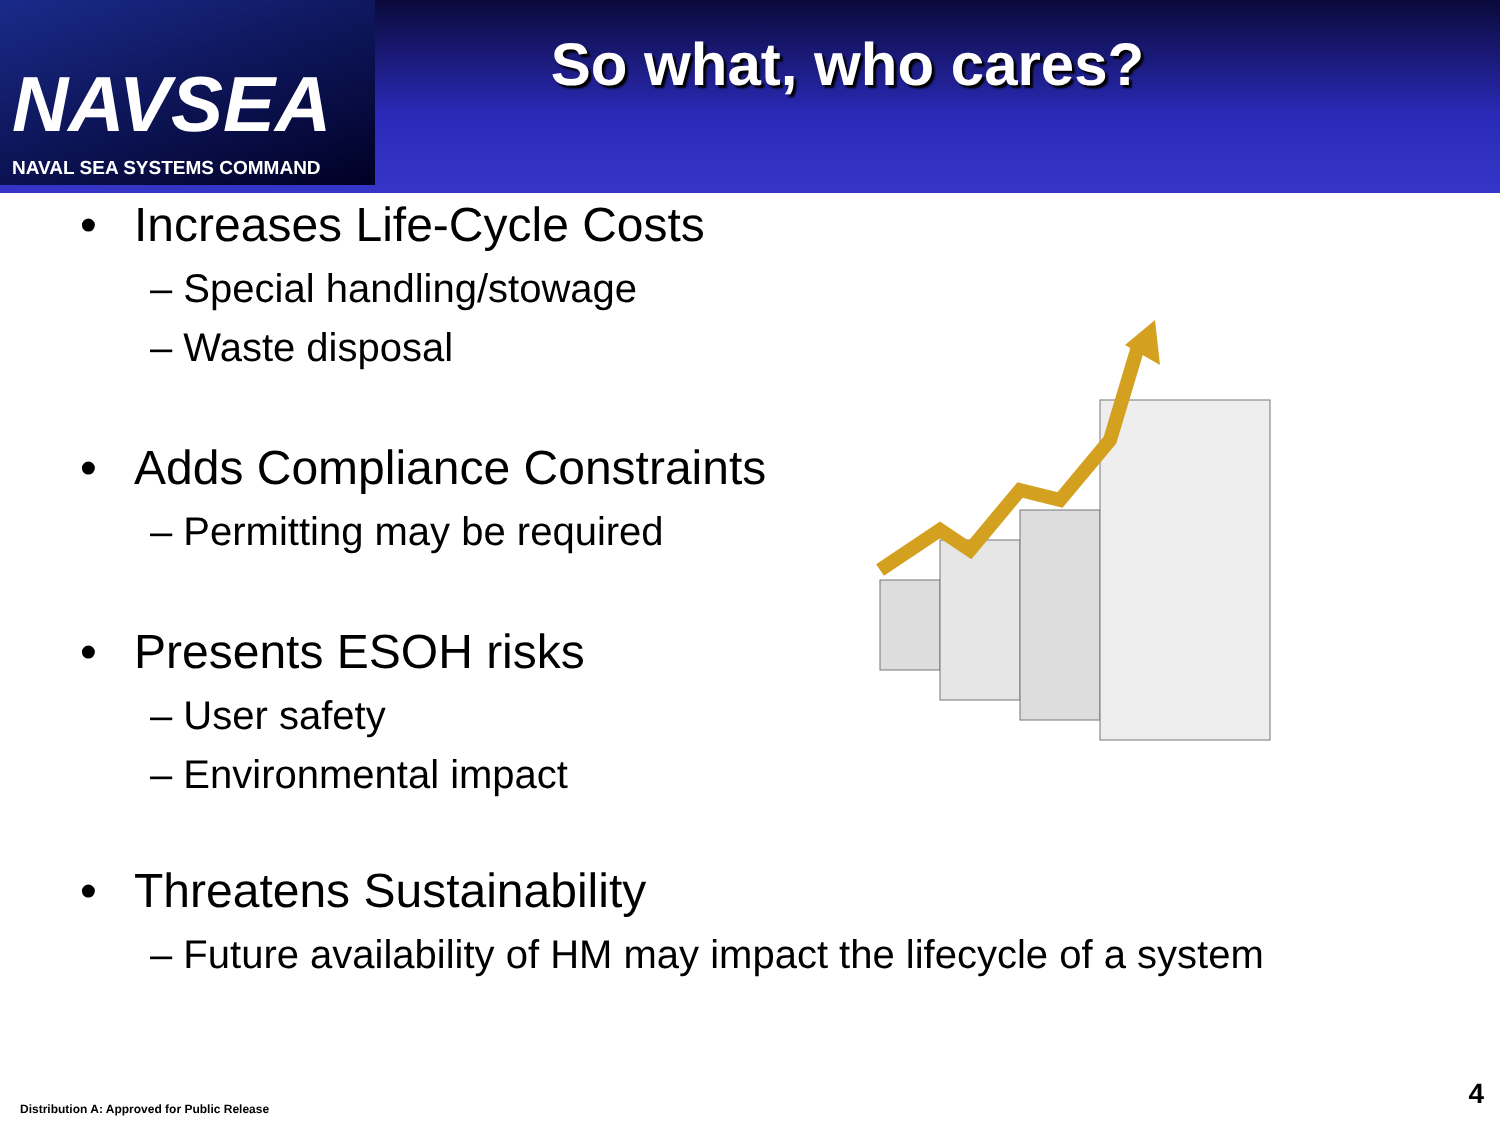NAVSEA
NAVAL SEA SYSTEMS COMMAND
So what, who cares?
• Increases Life-Cycle Costs
– Special handling/stowage
– Waste disposal
• Adds Compliance Constraints
– Permitting may be required
• Presents ESOH risks
– User safety
– Environmental impact
• Threatens Sustainability
– Future availability of HM may impact the lifecycle of a system
Distribution A: Approved for Public Release
4